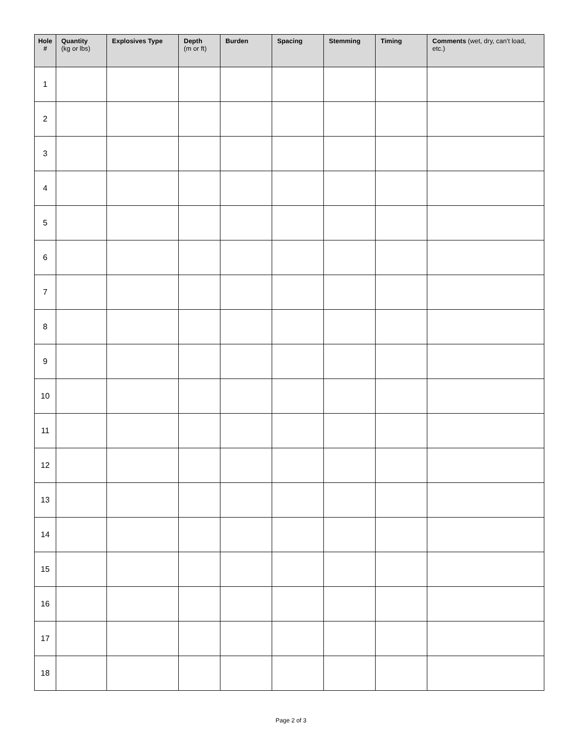| Hole # | Quantity (kg or lbs) | Explosives Type | Depth (m or ft) | Burden | Spacing | Stemming | Timing | Comments (wet, dry, can’t load, etc.) |
| --- | --- | --- | --- | --- | --- | --- | --- | --- |
| 1 | | | | | | | | |
| 2 | | | | | | | | |
| 3 | | | | | | | | |
| 4 | | | | | | | | |
| 5 | | | | | | | | |
| 6 | | | | | | | | |
| 7 | | | | | | | | |
| 8 | | | | | | | | |
| 9 | | | | | | | | |
| 10 | | | | | | | | |
| 11 | | | | | | | | |
| 12 | | | | | | | | |
| 13 | | | | | | | | |
| 14 | | | | | | | | |
| 15 | | | | | | | | |
| 16 | | | | | | | | |
| 17 | | | | | | | | |
| 18 | | | | | | | | |
Page 2 of 3